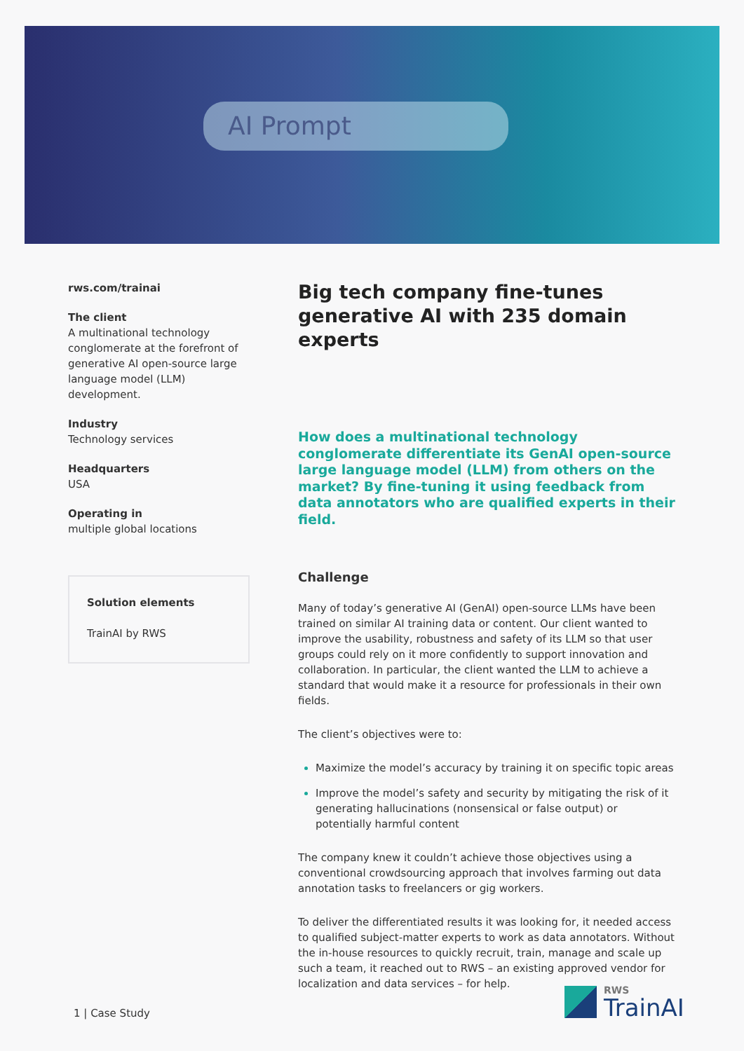AI Prompt
rws.com/trainai
The client
A multinational technology conglomerate at the forefront of generative AI open-source large language model (LLM) development.
Industry
Technology services
Headquarters
USA
Operating in
multiple global locations
Solution elements
TrainAI by RWS
Big tech company fine-tunes generative AI with 235 domain experts
How does a multinational technology conglomerate differentiate its GenAI open-source large language model (LLM) from others on the market? By fine-tuning it using feedback from data annotators who are qualified experts in their field.
Challenge
Many of today’s generative AI (GenAI) open-source LLMs have been trained on similar AI training data or content. Our client wanted to improve the usability, robustness and safety of its LLM so that user groups could rely on it more confidently to support innovation and collaboration. In particular, the client wanted the LLM to achieve a standard that would make it a resource for professionals in their own fields.
The client’s objectives were to:
Maximize the model’s accuracy by training it on specific topic areas
Improve the model’s safety and security by mitigating the risk of it generating hallucinations (nonsensical or false output) or potentially harmful content
The company knew it couldn’t achieve those objectives using a conventional crowdsourcing approach that involves farming out data annotation tasks to freelancers or gig workers.
To deliver the differentiated results it was looking for, it needed access to qualified subject-matter experts to work as data annotators. Without the in-house resources to quickly recruit, train, manage and scale up such a team, it reached out to RWS – an existing approved vendor for localization and data services – for help.
1 | Case Study
RWS
TrainAI